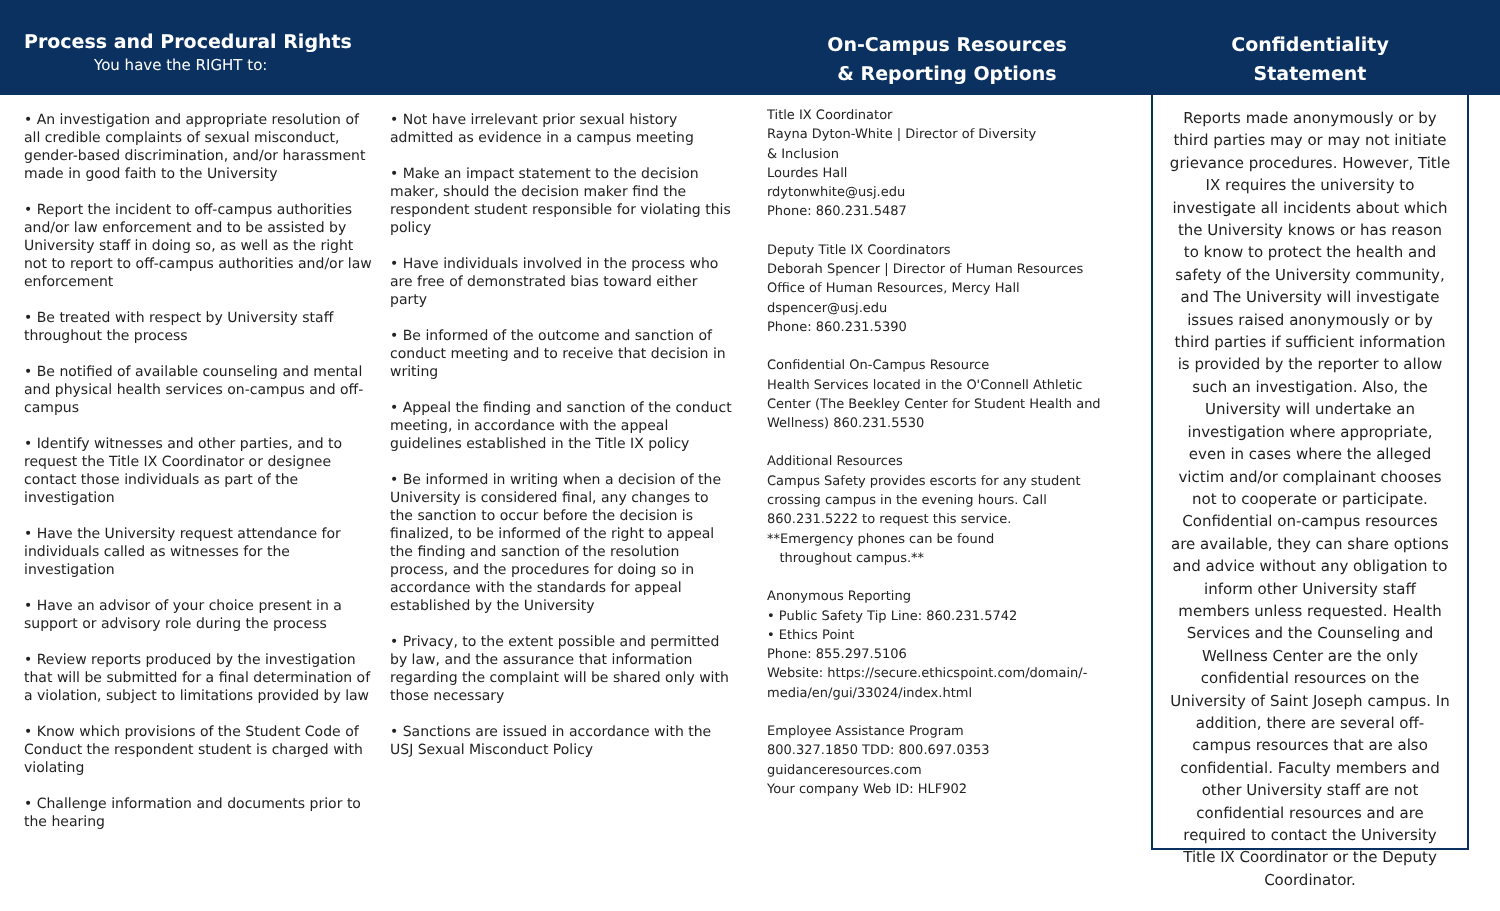Process and Procedural Rights
You have the RIGHT to:
• An investigation and appropriate resolution of all credible complaints of sexual misconduct, gender-based discrimination, and/or harassment made in good faith to the University
• Report the incident to off-campus authorities and/or law enforcement and to be assisted by University staff in doing so, as well as the right not to report to off-campus authorities and/or law enforcement
• Be treated with respect by University staff throughout the process
• Be notified of available counseling and mental and physical health services on-campus and off-campus
• Identify witnesses and other parties, and to request the Title IX Coordinator or designee contact those individuals as part of the investigation
• Have the University request attendance for individuals called as witnesses for the investigation
• Have an advisor of your choice present in a support or advisory role during the process
• Review reports produced by the investigation that will be submitted for a final determination of a violation, subject to limitations provided by law
• Know which provisions of the Student Code of Conduct the respondent student is charged with violating
• Challenge information and documents prior to the hearing
• Not have irrelevant prior sexual history admitted as evidence in a campus meeting
• Make an impact statement to the decision maker, should the decision maker find the respondent student responsible for violating this policy
• Have individuals involved in the process who are free of demonstrated bias toward either party
• Be informed of the outcome and sanction of conduct meeting and to receive that decision in writing
• Appeal the finding and sanction of the conduct meeting, in accordance with the appeal guidelines established in the Title IX policy
• Be informed in writing when a decision of the University is considered final, any changes to the sanction to occur before the decision is finalized, to be informed of the right to appeal the finding and sanction of the resolution process, and the procedures for doing so in accordance with the standards for appeal established by the University
• Privacy, to the extent possible and permitted by law, and the assurance that information regarding the complaint will be shared only with those necessary
• Sanctions are issued in accordance with the USJ Sexual Misconduct Policy
On-Campus Resources
& Reporting Options
Title IX Coordinator
Rayna Dyton-White | Director of Diversity
& Inclusion
Lourdes Hall
rdytonwhite@usj.edu
Phone: 860.231.5487
Deputy Title IX Coordinators
Deborah Spencer | Director of Human Resources
Office of Human Resources, Mercy Hall
dspencer@usj.edu
Phone: 860.231.5390
Confidential On-Campus Resource
Health Services located in the O'Connell Athletic Center (The Beekley Center for Student Health and Wellness) 860.231.5530
Additional Resources
Campus Safety provides escorts for any student crossing campus in the evening hours. Call 860.231.5222 to request this service.
**Emergency phones can be found
throughout campus.**
Anonymous Reporting
• Public Safety Tip Line: 860.231.5742
• Ethics Point
Phone: 855.297.5106
Website: https://secure.ethicspoint.com/domain/-media/en/gui/33024/index.html
Employee Assistance Program
800.327.1850 TDD: 800.697.0353
guidanceresources.com
Your company Web ID: HLF902
Confidentiality
Statement
Reports made anonymously or by third parties may or may not initiate grievance procedures. However, Title IX requires the university to investigate all incidents about which the University knows or has reason to know to protect the health and safety of the University community, and The University will investigate issues raised anonymously or by third parties if sufficient information is provided by the reporter to allow such an investigation. Also, the University will undertake an investigation where appropriate, even in cases where the alleged victim and/or complainant chooses not to cooperate or participate. Confidential on-campus resources are available, they can share options and advice without any obligation to inform other University staff members unless requested. Health Services and the Counseling and Wellness Center are the only confidential resources on the University of Saint Joseph campus. In addition, there are several off-campus resources that are also confidential. Faculty members and other University staff are not confidential resources and are required to contact the University Title IX Coordinator or the Deputy Coordinator.